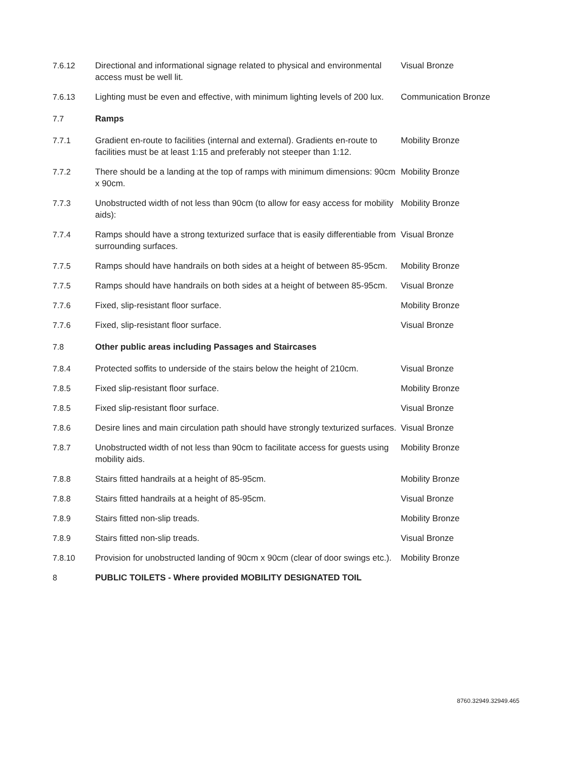| 7.6.12 | Directional and informational signage related to physical and environmental access must be well lit. | Visual Bronze |
| 7.6.13 | Lighting must be even and effective, with minimum lighting levels of 200 lux. | Communication Bronze |
| 7.7 | Ramps | |
| 7.7.1 | Gradient en-route to facilities (internal and external). Gradients en-route to facilities must be at least 1:15 and preferably not steeper than 1:12. | Mobility Bronze |
| 7.7.2 | There should be a landing at the top of ramps with minimum dimensions: 90cm x 90cm. | Mobility Bronze |
| 7.7.3 | Unobstructed width of not less than 90cm (to allow for easy access for mobility aids): | Mobility Bronze |
| 7.7.4 | Ramps should have a strong texturized surface that is easily differentiable from surrounding surfaces. | Visual Bronze |
| 7.7.5 | Ramps should have handrails on both sides at a height of between 85-95cm. | Mobility Bronze |
| 7.7.5 | Ramps should have handrails on both sides at a height of between 85-95cm. | Visual Bronze |
| 7.7.6 | Fixed, slip-resistant floor surface. | Mobility Bronze |
| 7.7.6 | Fixed, slip-resistant floor surface. | Visual Bronze |
| 7.8 | Other public areas including Passages and Staircases | |
| 7.8.4 | Protected soffits to underside of the stairs below the height of 210cm. | Visual Bronze |
| 7.8.5 | Fixed slip-resistant floor surface. | Mobility Bronze |
| 7.8.5 | Fixed slip-resistant floor surface. | Visual Bronze |
| 7.8.6 | Desire lines and main circulation path should have strongly texturized surfaces. | Visual Bronze |
| 7.8.7 | Unobstructed width of not less than 90cm to facilitate access for guests using mobility aids. | Mobility Bronze |
| 7.8.8 | Stairs fitted handrails at a height of 85-95cm. | Mobility Bronze |
| 7.8.8 | Stairs fitted handrails at a height of 85-95cm. | Visual Bronze |
| 7.8.9 | Stairs fitted non-slip treads. | Mobility Bronze |
| 7.8.9 | Stairs fitted non-slip treads. | Visual Bronze |
| 7.8.10 | Provision for unobstructed landing of 90cm x 90cm (clear of door swings etc.). | Mobility Bronze |
| 8 | PUBLIC TOILETS - Where provided MOBILITY DESIGNATED TOIL | |
8760.32949.32949.465